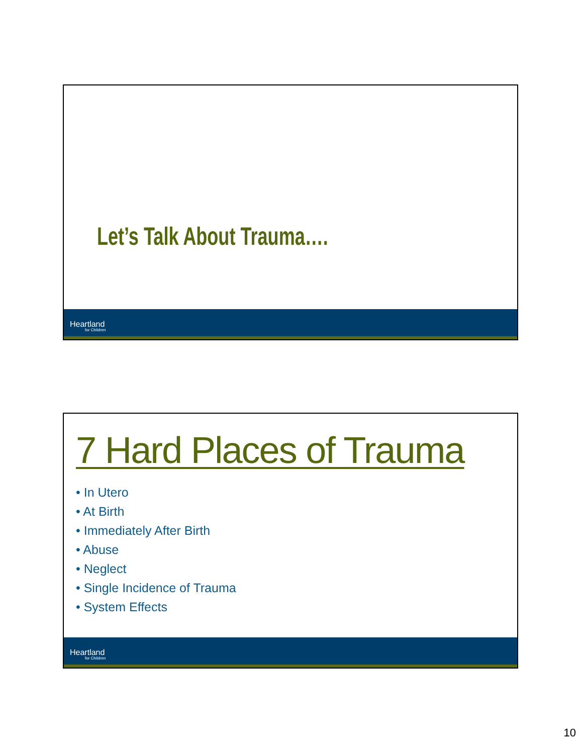Let’s Talk About Trauma….
Heartland
for Children
7 Hard Places of Trauma
• In Utero
• At Birth
• Immediately After Birth
• Abuse
• Neglect
• Single Incidence of Trauma
• System Effects
Heartland
for Children
10